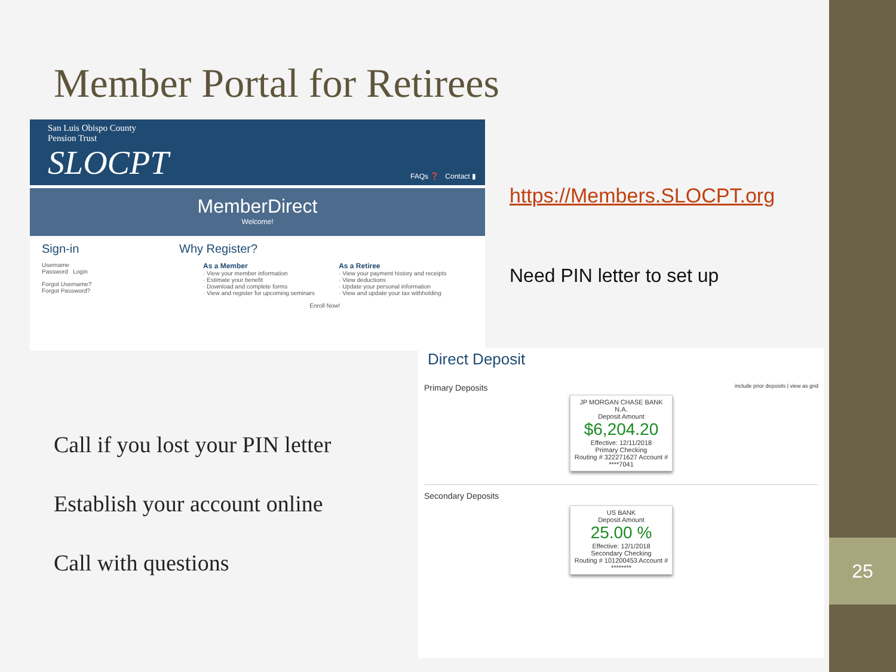25
Member Portal for Retirees
San Luis Obispo County
Pension Trust
SLOCPT
FAQs ❓ Contact ▮
MemberDirect
Welcome!
Sign-in
Username
Password Login
Forgot Username?
Forgot Password?
Why Register?
As a Member
· View your member information
· Estimate your benefit
· Download and complete forms
· View and register for upcoming seminars
As a Retiree
· View your payment history and receipts
· View deductions
· Update your personal information
· View and update your tax withholding
Enroll Now!
https://Members.SLOCPT.org
Need PIN letter to set up
Call if you lost your PIN letter
Establish your account online
Call with questions
Direct Deposit
Primary Deposits include prior deposits | view as grid
JP MORGAN CHASE BANK N.A.
Deposit Amount
$6,204.20
Effective: 12/11/2018
Primary Checking
Routing # 322271627 Account # ****7041
Secondary Deposits
US BANK
Deposit Amount
25.00 %
Effective: 12/1/2018
Secondary Checking
Routing # 101200453 Account # ********